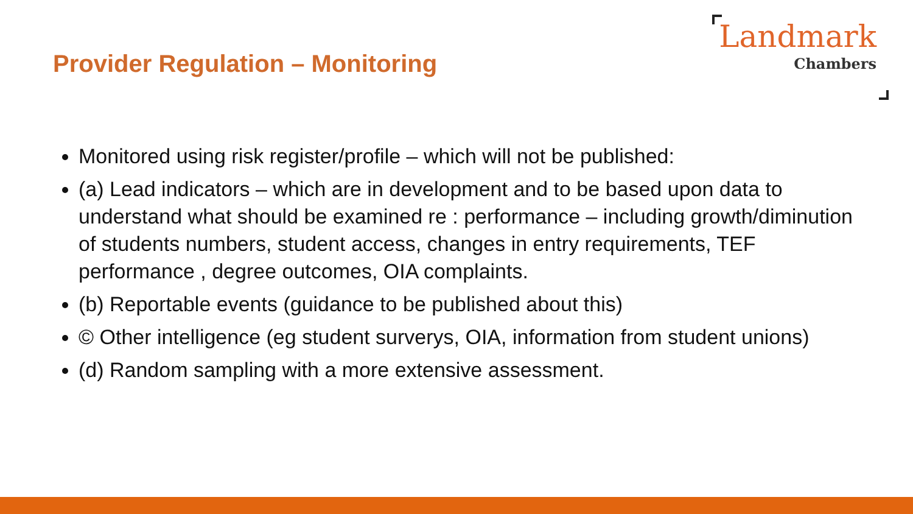Provider Regulation – Monitoring
Landmark
Chambers
Monitored using risk register/profile – which will not be published:
(a) Lead indicators – which are in development and to be based upon data to understand what should be examined re : performance – including growth/diminution of students numbers, student access, changes in entry requirements, TEF performance , degree outcomes, OIA complaints.
(b) Reportable events (guidance to be published about this)
© Other intelligence (eg student surverys, OIA, information from student unions)
(d) Random sampling with a more extensive assessment.